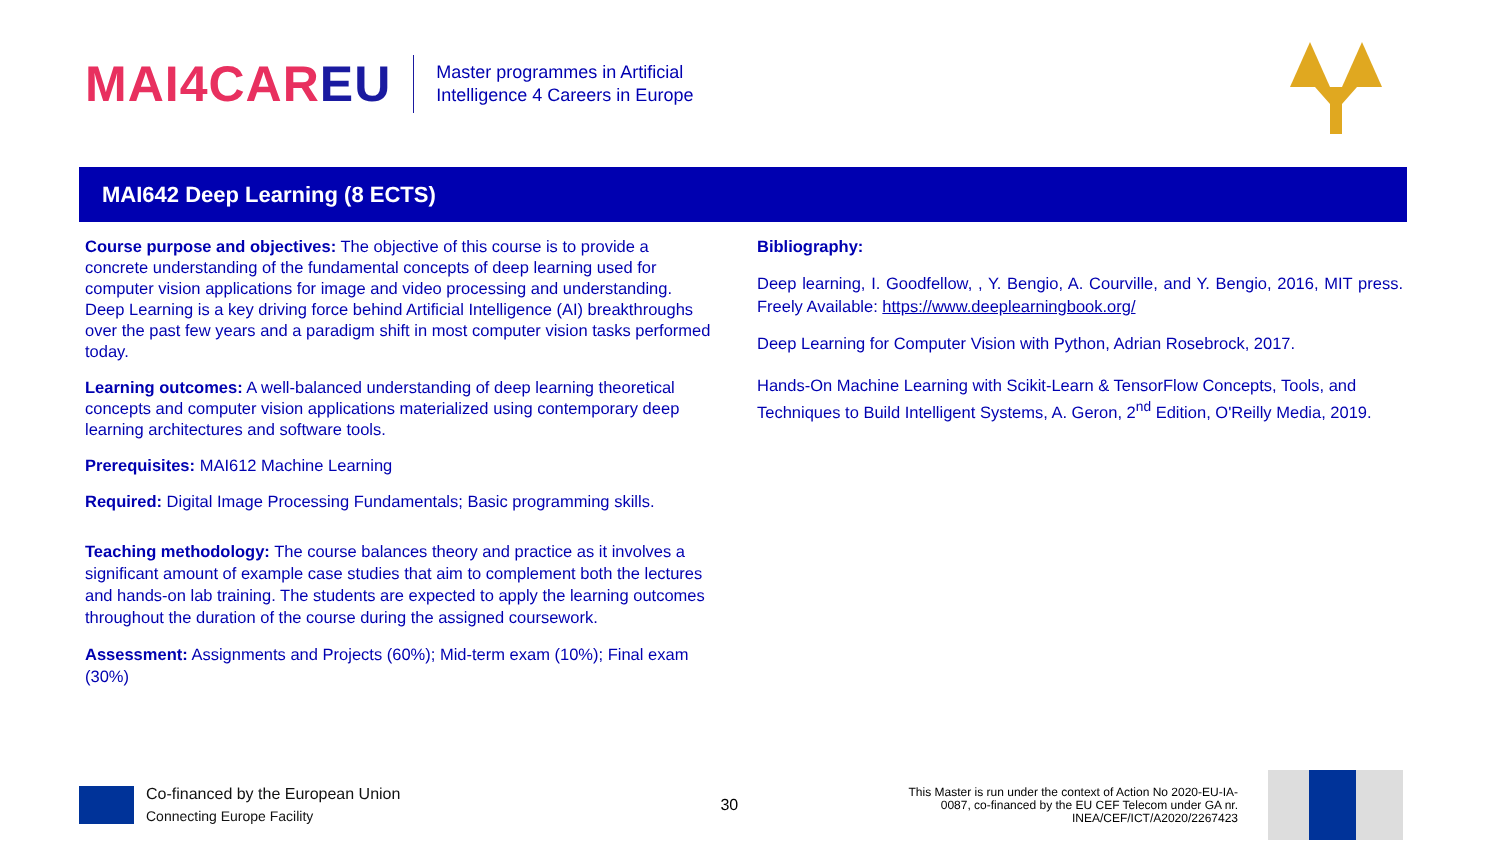MAI4CAREU
Master programmes in Artificial
Intelligence 4 Careers in Europe
MAI642 Deep Learning (8 ECTS)
Course purpose and objectives: The objective of this course is to provide a concrete understanding of the fundamental concepts of deep learning used for computer vision applications for image and video processing and understanding. Deep Learning is a key driving force behind Artificial Intelligence (AI) breakthroughs over the past few years and a paradigm shift in most computer vision tasks performed today.
Learning outcomes: A well-balanced understanding of deep learning theoretical concepts and computer vision applications materialized using contemporary deep learning architectures and software tools.
Prerequisites: MAI612 Machine Learning
Required: Digital Image Processing Fundamentals; Basic programming skills.
Teaching methodology: The course balances theory and practice as it involves a significant amount of example case studies that aim to complement both the lectures and hands-on lab training. The students are expected to apply the learning outcomes throughout the duration of the course during the assigned coursework.
Assessment: Assignments and Projects (60%); Mid-term exam (10%); Final exam (30%)
Bibliography:
Deep learning, I. Goodfellow, , Y. Bengio, A. Courville, and Y. Bengio, 2016, MIT press. Freely Available: https://www.deeplearningbook.org/
Deep Learning for Computer Vision with Python, Adrian Rosebrock, 2017.
Hands-On Machine Learning with Scikit-Learn & TensorFlow Concepts, Tools, and Techniques to Build Intelligent Systems, A. Geron, 2<sup>nd</sup> Edition, O'Reilly Media, 2019.
Co-financed by the European Union
Connecting Europe Facility
30
This Master is run under the context of Action No 2020-EU-IA-0087, co-financed by the EU CEF Telecom under GA nr. INEA/CEF/ICT/A2020/2267423